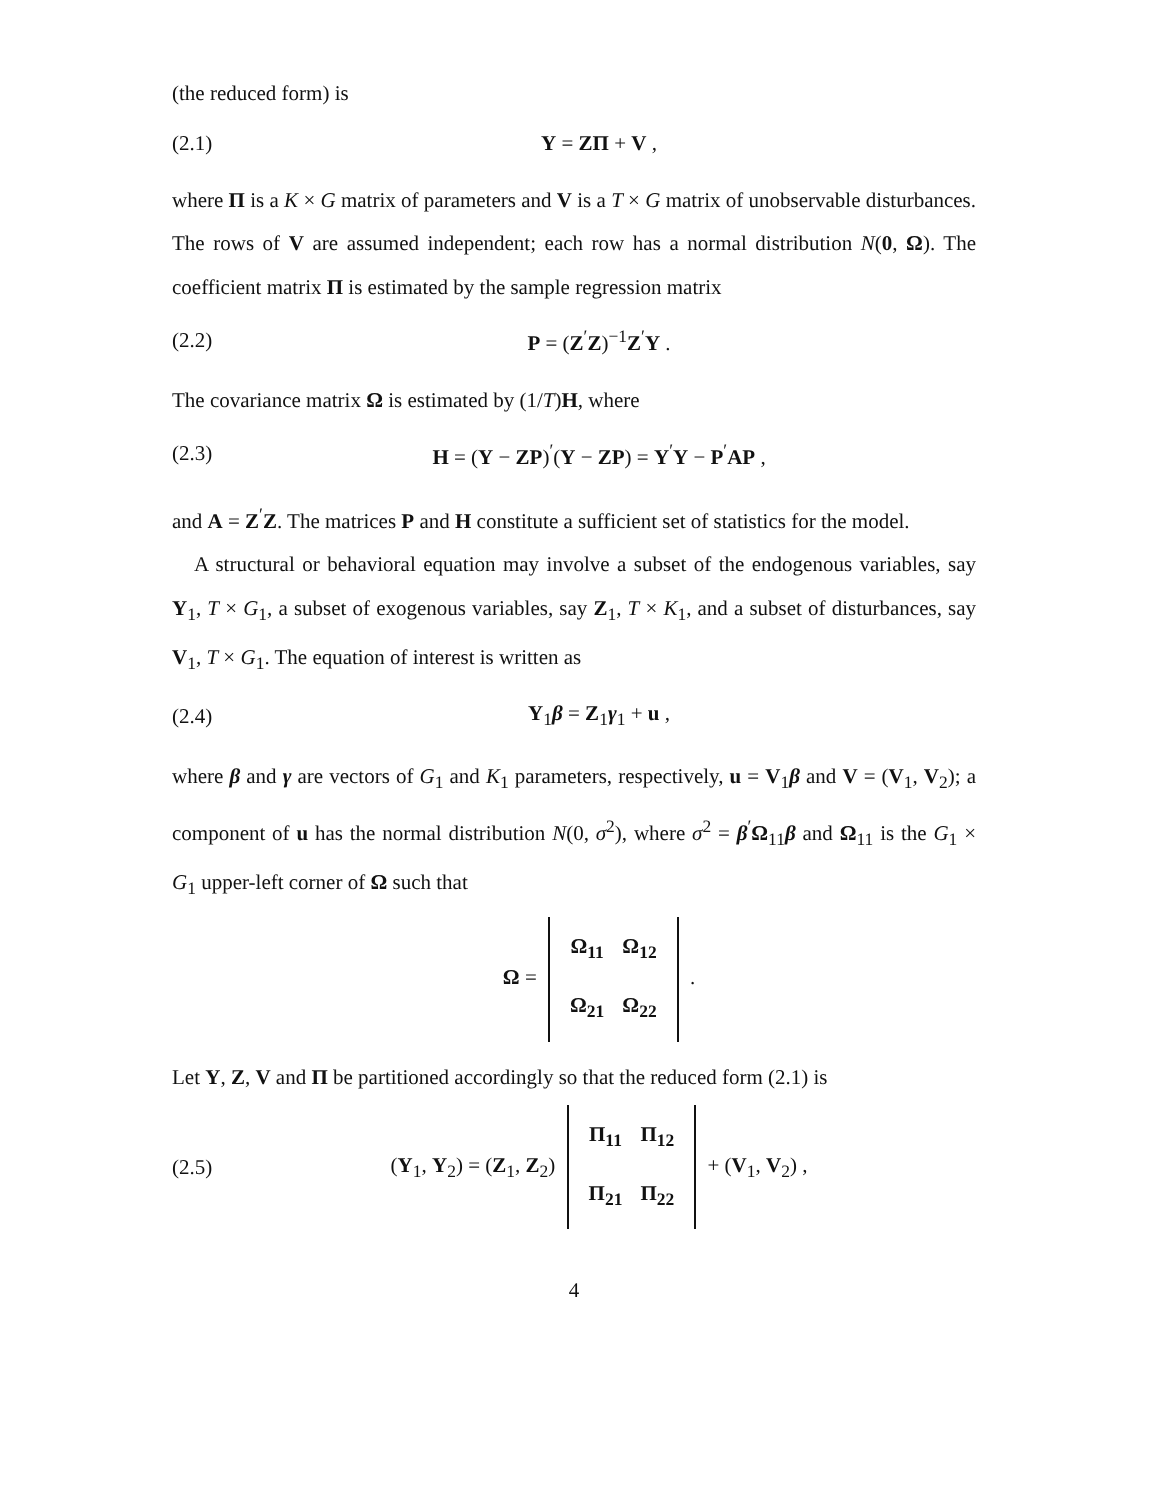(the reduced form) is
(2.1) Y = ZΠ + V ,
where Π is a K × G matrix of parameters and V is a T × G matrix of unobservable disturbances. The rows of V are assumed independent; each row has a normal distribution N(0, Ω). The coefficient matrix Π is estimated by the sample regression matrix
(2.2) P = (Z<sup>′</sup>Z)<sup>−1</sup>Z<sup>′</sup>Y .
The covariance matrix Ω is estimated by (1/T)H, where
(2.3) H = (Y − ZP)<sup>′</sup>(Y − ZP) = Y<sup>′</sup>Y − P<sup>′</sup>AP ,
and A = Z<sup>′</sup>Z. The matrices P and H constitute a sufficient set of statistics for the model.
A structural or behavioral equation may involve a subset of the endogenous variables, say Y<sub>1</sub>, T × G<sub>1</sub>, a subset of exogenous variables, say Z<sub>1</sub>, T × K<sub>1</sub>, and a subset of disturbances, say V<sub>1</sub>, T × G<sub>1</sub>. The equation of interest is written as
(2.4) Y<sub>1</sub>β = Z<sub>1</sub>γ<sub>1</sub> + u ,
where β and γ are vectors of G<sub>1</sub> and K<sub>1</sub> parameters, respectively, u = V<sub>1</sub>β and V = (V<sub>1</sub>, V<sub>2</sub>); a component of u has the normal distribution N(0, σ<sup>2</sup>), where σ<sup>2</sup> = β<sup>′</sup>Ω<sub>11</sub>β and Ω<sub>11</sub> is the G<sub>1</sub> × G<sub>1</sub> upper-left corner of Ω such that
Ω =
| Ω<sub>11</sub> | Ω<sub>12</sub> |
| Ω<sub>21</sub> | Ω<sub>22</sub> |
.
Let Y, Z, V and Π be partitioned accordingly so that the reduced form (2.1) is
(2.5) (Y<sub>1</sub>, Y<sub>2</sub>) = (Z<sub>1</sub>, Z<sub>2</sub>)
| Π<sub>11</sub> | Π<sub>12</sub> |
| Π<sub>21</sub> | Π<sub>22</sub> |
+ (V<sub>1</sub>, V<sub>2</sub>) ,
4